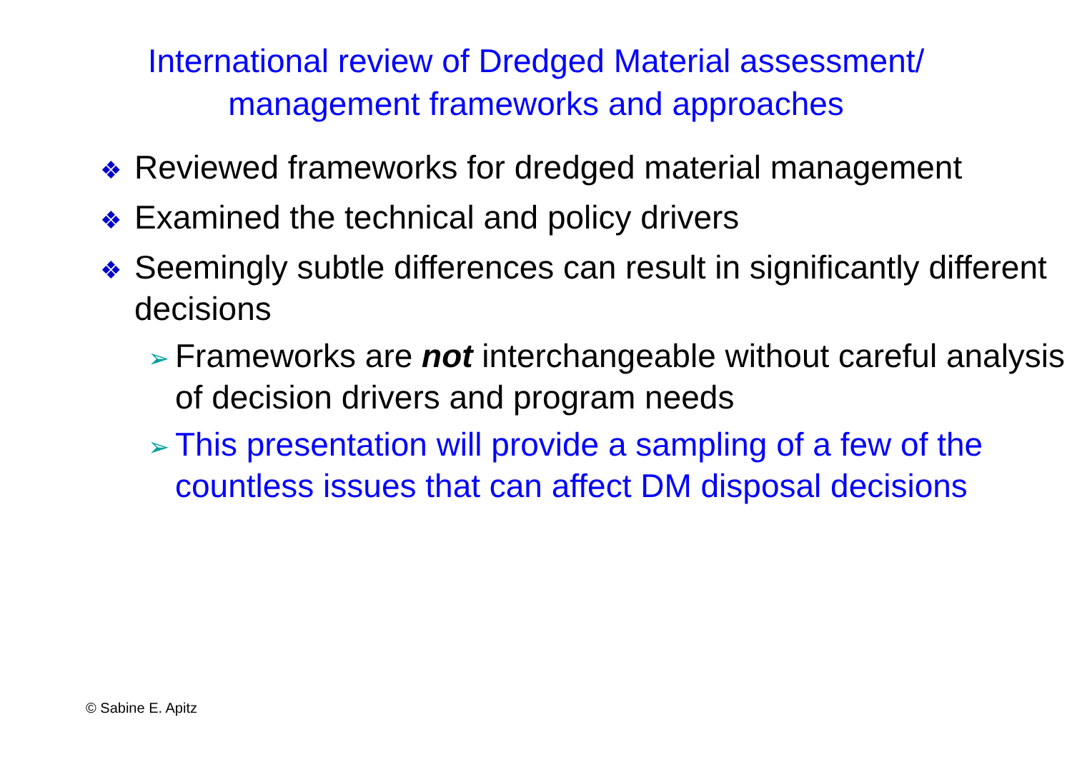International review of Dredged Material assessment/
management frameworks and approaches
❖ Reviewed frameworks for dredged material management
❖ Examined the technical and policy drivers
❖ Seemingly subtle differences can result in significantly different decisions
➢ Frameworks are not interchangeable without careful analysis of decision drivers and program needs
➢ This presentation will provide a sampling of a few of the countless issues that can affect DM disposal decisions
© Sabine E. Apitz